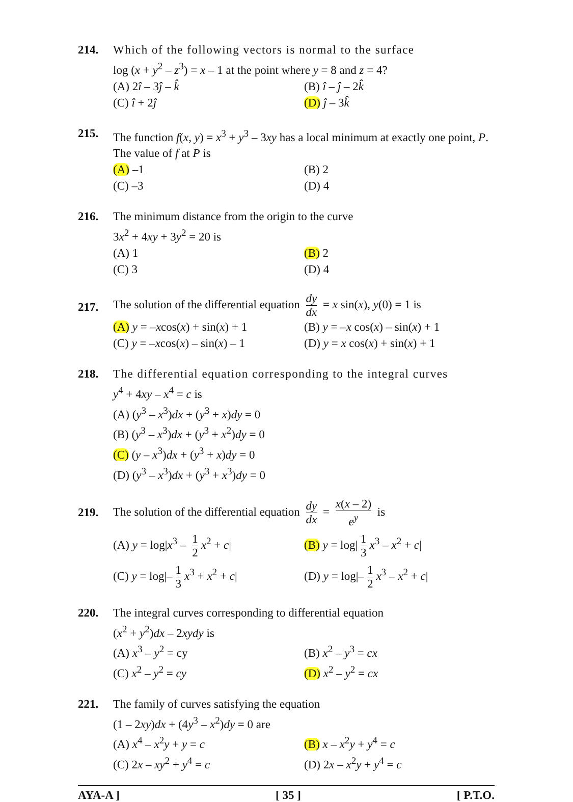214. Which of the following vectors is normal to the surface
log (x + y<sup>2</sup> – z<sup>3</sup>) = x – 1 at the point where y = 8 and z = 4?
(A) 2î – 3ĵ – k̂
(B) î – ĵ – 2k̂
(C) î + 2ĵ
(D) ĵ – 3k̂
215. The function f(x, y) = x<sup>3</sup> + y<sup>3</sup> – 3xy has a local minimum at exactly one point, P. The value of f at P is
(A) –1
(B) 2
(C) –3
(D) 4
216. The minimum distance from the origin to the curve
3x<sup>2</sup> + 4xy + 3y<sup>2</sup> = 20 is
(A) 1
(B) 2
(C) 3
(D) 4
217.
The solution of the differential equation dy dx = x sin(x), y(0) = 1 is
(A) y = –xcos(x) + sin(x) + 1
(B) y = –x cos(x) – sin(x) + 1
(C) y = –xcos(x) – sin(x) – 1
(D) y = x cos(x) + sin(x) + 1
218. The differential equation corresponding to the integral curves
y<sup>4</sup> + 4xy – x<sup>4</sup> = c is
(A) (y<sup>3</sup> – x<sup>3</sup>)dx + (y<sup>3</sup> + x)dy = 0
(B) (y<sup>3</sup> – x<sup>3</sup>)dx + (y<sup>3</sup> + x<sup>2</sup>)dy = 0
(C) (y – x<sup>3</sup>)dx + (y<sup>3</sup> + x)dy = 0
(D) (y<sup>3</sup> – x<sup>3</sup>)dx + (y<sup>3</sup> + x<sup>3</sup>)dy = 0
219.
The solution of the differential equation dy dx = x(x – 2) e<sup>y</sup> is
(A) y = log|x<sup>3</sup> – 1 2 x<sup>2</sup> + c|
(B) y = log| 1 3 x<sup>3</sup> – x<sup>2</sup> + c|
(C) y = log|– 1 3 x<sup>3</sup> + x<sup>2</sup> + c|
(D) y = log|– 1 2 x<sup>3</sup> – x<sup>2</sup> + c|
220. The integral curves corresponding to differential equation
(x<sup>2</sup> + y<sup>2</sup>)dx – 2xydy is
(A) x<sup>3</sup> – y<sup>2</sup> = cy
(B) x<sup>2</sup> – y<sup>3</sup> = cx
(C) x<sup>2</sup> – y<sup>2</sup> = cy
(D) x<sup>2</sup> – y<sup>2</sup> = cx
221. The family of curves satisfying the equation
(1 – 2xy)dx + (4y<sup>3</sup> – x<sup>2</sup>)dy = 0 are
(A) x<sup>4</sup> – x<sup>2</sup>y + y = c
(B) x – x<sup>2</sup>y + y<sup>4</sup> = c
(C) 2x – xy<sup>2</sup> + y<sup>4</sup> = c
(D) 2x – x<sup>2</sup>y + y<sup>4</sup> = c
AYA-A ] [ 35 ] [ P.T.O.